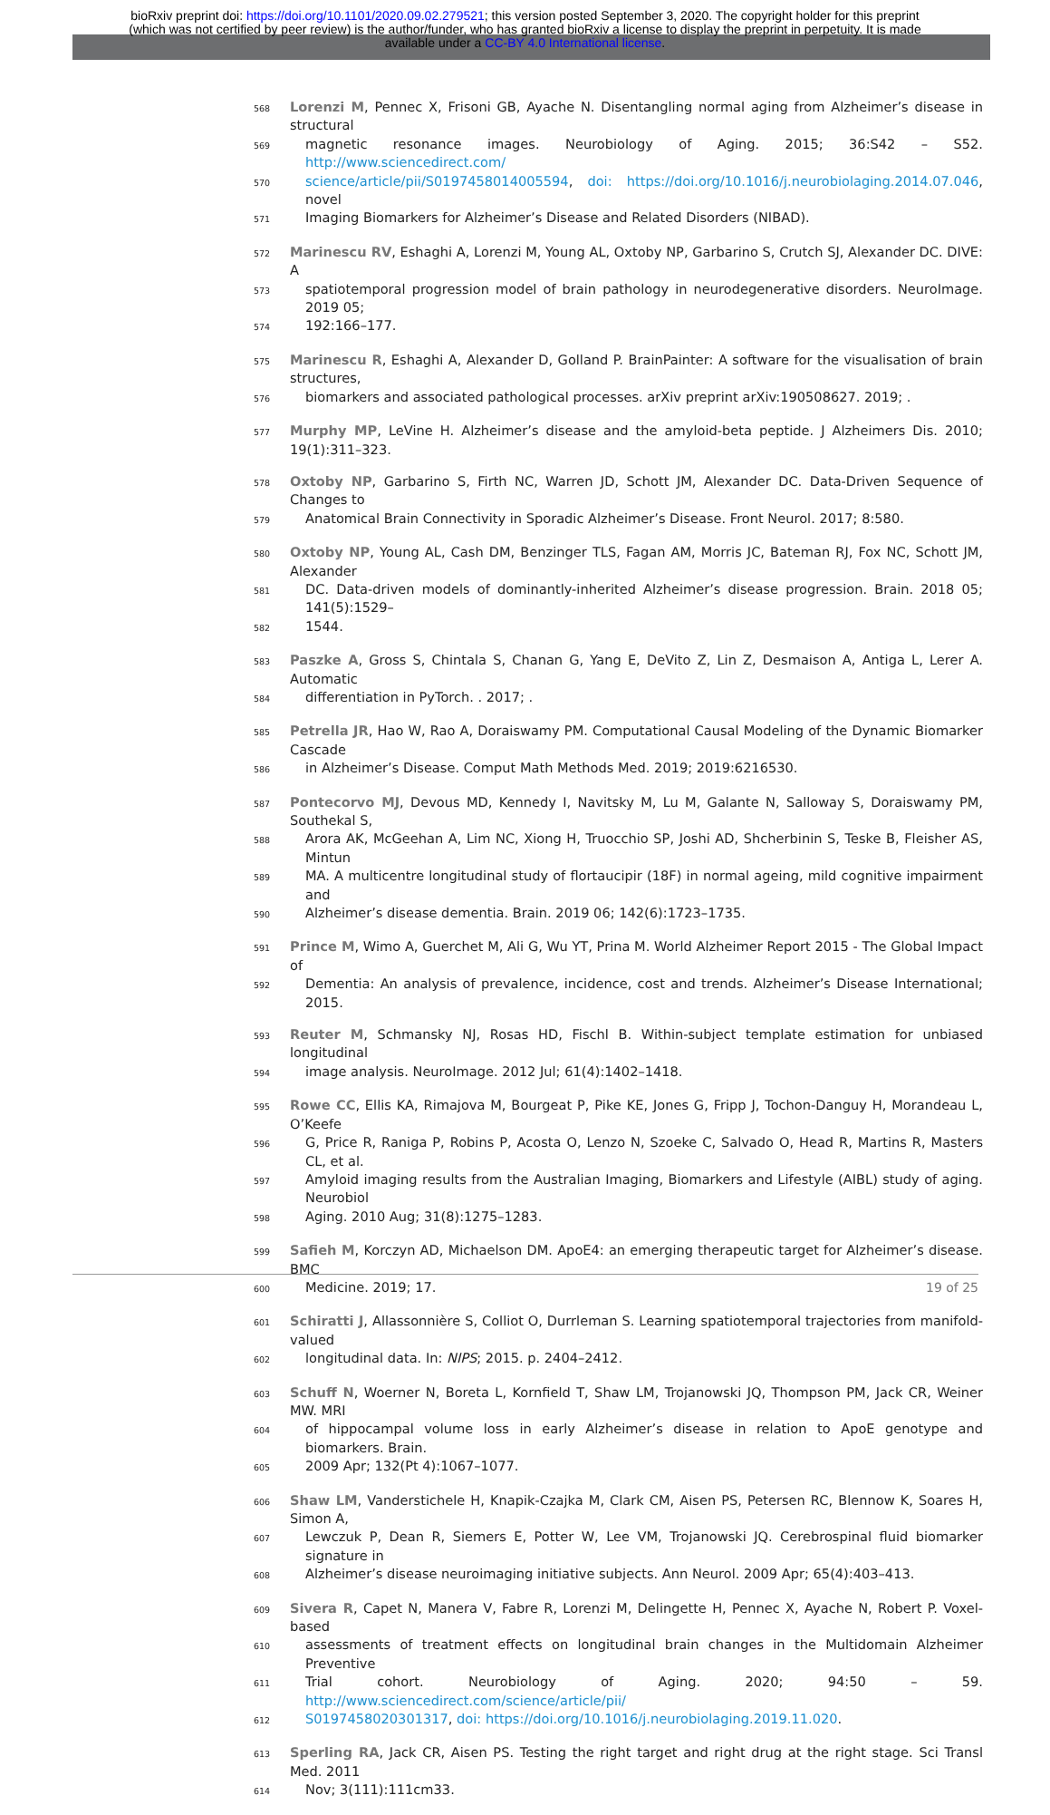bioRxiv preprint doi: https://doi.org/10.1101/2020.09.02.279521; this version posted September 3, 2020. The copyright holder for this preprint
(which was not certified by peer review) is the author/funder, who has granted bioRxiv a license to display the preprint in perpetuity. It is made
available under a CC-BY 4.0 International license.
568 Lorenzi M, Pennec X, Frisoni GB, Ayache N. Disentangling normal aging from Alzheimer’s disease in structural
569 magnetic resonance images. Neurobiology of Aging. 2015; 36:S42 – S52. http://www.sciencedirect.com/
570 science/article/pii/S0197458014005594, doi: https://doi.org/10.1016/j.neurobiolaging.2014.07.046, novel
571 Imaging Biomarkers for Alzheimer’s Disease and Related Disorders (NIBAD).
572 Marinescu RV, Eshaghi A, Lorenzi M, Young AL, Oxtoby NP, Garbarino S, Crutch SJ, Alexander DC. DIVE: A
573 spatiotemporal progression model of brain pathology in neurodegenerative disorders. NeuroImage. 2019 05;
574 192:166–177.
575 Marinescu R, Eshaghi A, Alexander D, Golland P. BrainPainter: A software for the visualisation of brain structures,
576 biomarkers and associated pathological processes. arXiv preprint arXiv:190508627. 2019; .
577 Murphy MP, LeVine H. Alzheimer’s disease and the amyloid-beta peptide. J Alzheimers Dis. 2010; 19(1):311–323.
578 Oxtoby NP, Garbarino S, Firth NC, Warren JD, Schott JM, Alexander DC. Data-Driven Sequence of Changes to
579 Anatomical Brain Connectivity in Sporadic Alzheimer’s Disease. Front Neurol. 2017; 8:580.
580 Oxtoby NP, Young AL, Cash DM, Benzinger TLS, Fagan AM, Morris JC, Bateman RJ, Fox NC, Schott JM, Alexander
581 DC. Data-driven models of dominantly-inherited Alzheimer’s disease progression. Brain. 2018 05; 141(5):1529–
582 1544.
583 Paszke A, Gross S, Chintala S, Chanan G, Yang E, DeVito Z, Lin Z, Desmaison A, Antiga L, Lerer A. Automatic
584 differentiation in PyTorch. . 2017; .
585 Petrella JR, Hao W, Rao A, Doraiswamy PM. Computational Causal Modeling of the Dynamic Biomarker Cascade
586 in Alzheimer’s Disease. Comput Math Methods Med. 2019; 2019:6216530.
587 Pontecorvo MJ, Devous MD, Kennedy I, Navitsky M, Lu M, Galante N, Salloway S, Doraiswamy PM, Southekal S,
588 Arora AK, McGeehan A, Lim NC, Xiong H, Truocchio SP, Joshi AD, Shcherbinin S, Teske B, Fleisher AS, Mintun
589 MA. A multicentre longitudinal study of flortaucipir (18F) in normal ageing, mild cognitive impairment and
590 Alzheimer’s disease dementia. Brain. 2019 06; 142(6):1723–1735.
591 Prince M, Wimo A, Guerchet M, Ali G, Wu YT, Prina M. World Alzheimer Report 2015 - The Global Impact of
592 Dementia: An analysis of prevalence, incidence, cost and trends. Alzheimer’s Disease International; 2015.
593 Reuter M, Schmansky NJ, Rosas HD, Fischl B. Within-subject template estimation for unbiased longitudinal
594 image analysis. NeuroImage. 2012 Jul; 61(4):1402–1418.
595 Rowe CC, Ellis KA, Rimajova M, Bourgeat P, Pike KE, Jones G, Fripp J, Tochon-Danguy H, Morandeau L, O’Keefe
596 G, Price R, Raniga P, Robins P, Acosta O, Lenzo N, Szoeke C, Salvado O, Head R, Martins R, Masters CL, et al.
597 Amyloid imaging results from the Australian Imaging, Biomarkers and Lifestyle (AIBL) study of aging. Neurobiol
598 Aging. 2010 Aug; 31(8):1275–1283.
599 Safieh M, Korczyn AD, Michaelson DM. ApoE4: an emerging therapeutic target for Alzheimer’s disease. BMC
600 Medicine. 2019; 17.
601 Schiratti J, Allassonnière S, Colliot O, Durrleman S. Learning spatiotemporal trajectories from manifold-valued
602 longitudinal data. In: NIPS; 2015. p. 2404–2412.
603 Schuff N, Woerner N, Boreta L, Kornfield T, Shaw LM, Trojanowski JQ, Thompson PM, Jack CR, Weiner MW. MRI
604 of hippocampal volume loss in early Alzheimer’s disease in relation to ApoE genotype and biomarkers. Brain.
605 2009 Apr; 132(Pt 4):1067–1077.
606 Shaw LM, Vanderstichele H, Knapik-Czajka M, Clark CM, Aisen PS, Petersen RC, Blennow K, Soares H, Simon A,
607 Lewczuk P, Dean R, Siemers E, Potter W, Lee VM, Trojanowski JQ. Cerebrospinal fluid biomarker signature in
608 Alzheimer’s disease neuroimaging initiative subjects. Ann Neurol. 2009 Apr; 65(4):403–413.
609 Sivera R, Capet N, Manera V, Fabre R, Lorenzi M, Delingette H, Pennec X, Ayache N, Robert P. Voxel-based
610 assessments of treatment effects on longitudinal brain changes in the Multidomain Alzheimer Preventive
611 Trial cohort. Neurobiology of Aging. 2020; 94:50 – 59. http://www.sciencedirect.com/science/article/pii/
612 S0197458020301317, doi: https://doi.org/10.1016/j.neurobiolaging.2019.11.020.
613 Sperling RA, Jack CR, Aisen PS. Testing the right target and right drug at the right stage. Sci Transl Med. 2011
614 Nov; 3(111):111cm33.
19 of 25